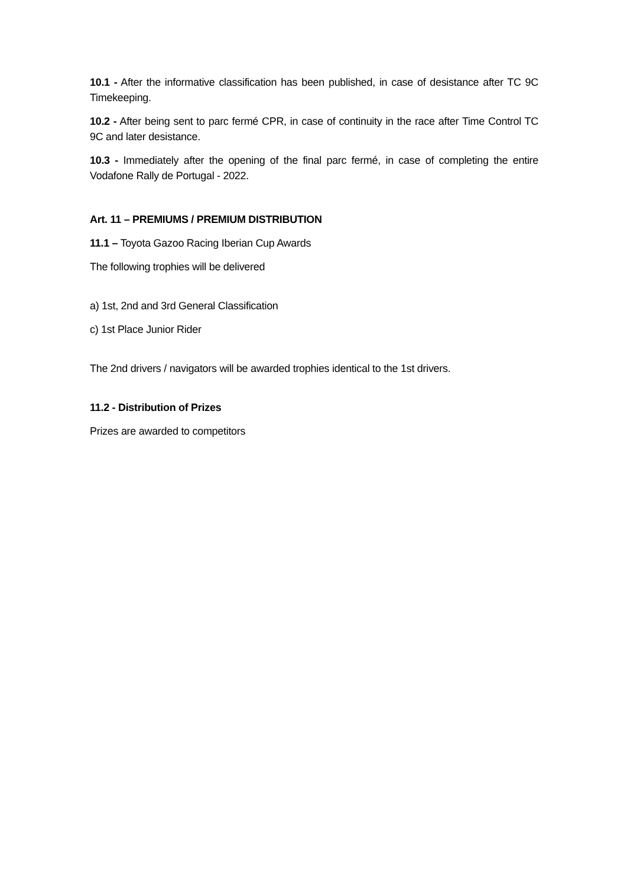10.1 - After the informative classification has been published, in case of desistance after TC 9C Timekeeping.
10.2 - After being sent to parc fermé CPR, in case of continuity in the race after Time Control TC 9C and later desistance.
10.3 - Immediately after the opening of the final parc fermé, in case of completing the entire Vodafone Rally de Portugal - 2022.
Art. 11 – PREMIUMS / PREMIUM DISTRIBUTION
11.1 – Toyota Gazoo Racing Iberian Cup Awards
The following trophies will be delivered
a) 1st, 2nd and 3rd General Classification
c) 1st Place Junior Rider
The 2nd drivers / navigators will be awarded trophies identical to the 1st drivers.
11.2 - Distribution of Prizes
Prizes are awarded to competitors